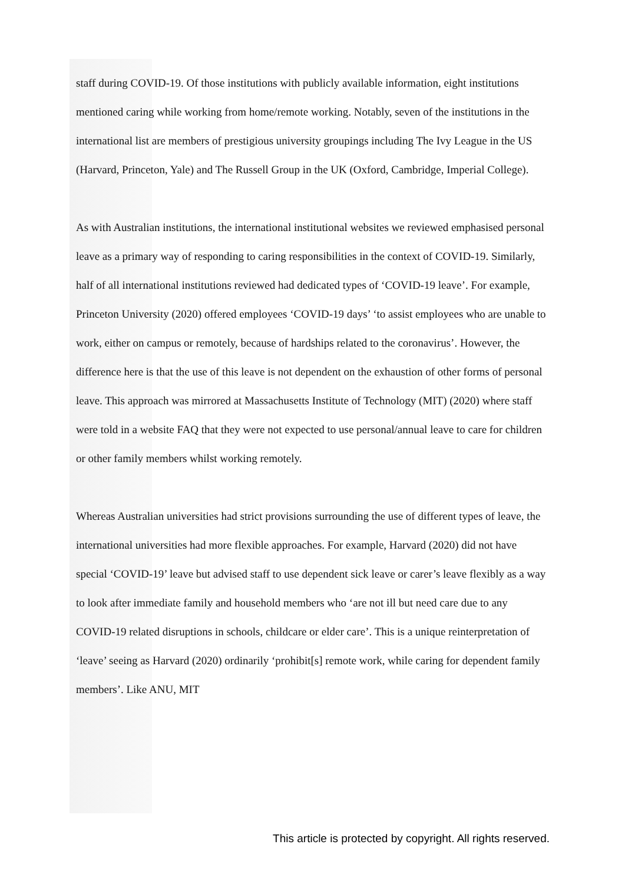staff during COVID-19. Of those institutions with publicly available information, eight institutions mentioned caring while working from home/remote working. Notably, seven of the institutions in the international list are members of prestigious university groupings including The Ivy League in the US (Harvard, Princeton, Yale) and The Russell Group in the UK (Oxford, Cambridge, Imperial College).
As with Australian institutions, the international institutional websites we reviewed emphasised personal leave as a primary way of responding to caring responsibilities in the context of COVID-19. Similarly, half of all international institutions reviewed had dedicated types of ‘COVID-19 leave’. For example, Princeton University (2020) offered employees ‘COVID-19 days’ ‘to assist employees who are unable to work, either on campus or remotely, because of hardships related to the coronavirus’. However, the difference here is that the use of this leave is not dependent on the exhaustion of other forms of personal leave. This approach was mirrored at Massachusetts Institute of Technology (MIT) (2020) where staff were told in a website FAQ that they were not expected to use personal/annual leave to care for children or other family members whilst working remotely.
Whereas Australian universities had strict provisions surrounding the use of different types of leave, the international universities had more flexible approaches. For example, Harvard (2020) did not have special ‘COVID-19’ leave but advised staff to use dependent sick leave or carer’s leave flexibly as a way to look after immediate family and household members who ‘are not ill but need care due to any COVID-19 related disruptions in schools, childcare or elder care’. This is a unique reinterpretation of ‘leave’ seeing as Harvard (2020) ordinarily ‘prohibit[s] remote work, while caring for dependent family members’. Like ANU, MIT
This article is protected by copyright. All rights reserved.